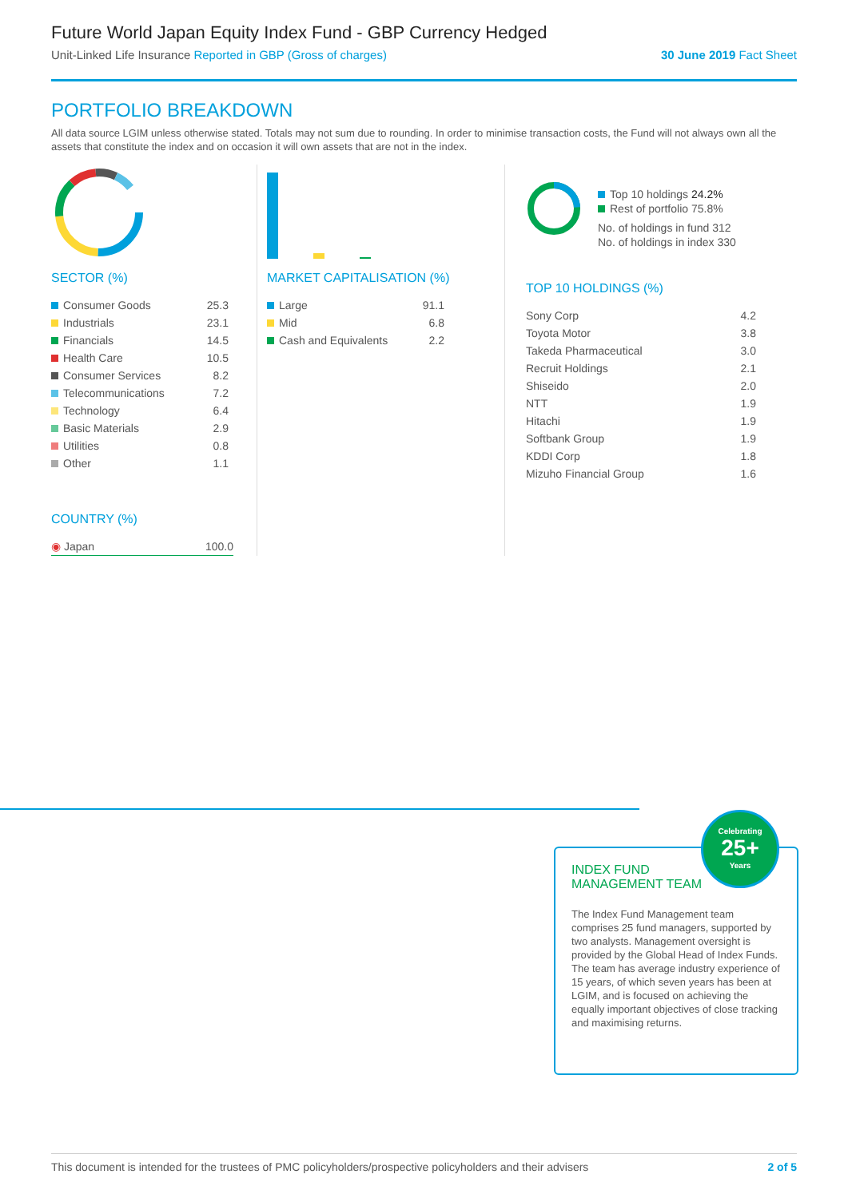Future World Japan Equity Index Fund - GBP Currency Hedged
Unit-Linked Life Insurance Reported in GBP (Gross of charges) 30 June 2019 Fact Sheet
PORTFOLIO BREAKDOWN
All data source LGIM unless otherwise stated. Totals may not sum due to rounding. In order to minimise transaction costs, the Fund will not always own all the assets that constitute the index and on occasion it will own assets that are not in the index.
SECTOR (%)
| Consumer Goods | 25.3 |
| Industrials | 23.1 |
| Financials | 14.5 |
| Health Care | 10.5 |
| Consumer Services | 8.2 |
| Telecommunications | 7.2 |
| Technology | 6.4 |
| Basic Materials | 2.9 |
| Utilities | 0.8 |
| Other | 1.1 |
COUNTRY (%)
| ◉ Japan | 100.0 |
MARKET CAPITALISATION (%)
| Large | 91.1 |
| Mid | 6.8 |
| Cash and Equivalents | 2.2 |
Top 10 holdings 24.2%
Rest of portfolio 75.8%
No. of holdings in fund 312
No. of holdings in index 330
TOP 10 HOLDINGS (%)
| Sony Corp | 4.2 |
| Toyota Motor | 3.8 |
| Takeda Pharmaceutical | 3.0 |
| Recruit Holdings | 2.1 |
| Shiseido | 2.0 |
| NTT | 1.9 |
| Hitachi | 1.9 |
| Softbank Group | 1.9 |
| KDDI Corp | 1.8 |
| Mizuho Financial Group | 1.6 |
INDEX FUND
MANAGEMENT TEAM
The Index Fund Management team comprises 25 fund managers, supported by two analysts. Management oversight is provided by the Global Head of Index Funds. The team has average industry experience of 15 years, of which seven years has been at LGIM, and is focused on achieving the equally important objectives of close tracking and maximising returns.
Celebrating
25+
Years
This document is intended for the trustees of PMC policyholders/prospective policyholders and their advisers 2 of 5